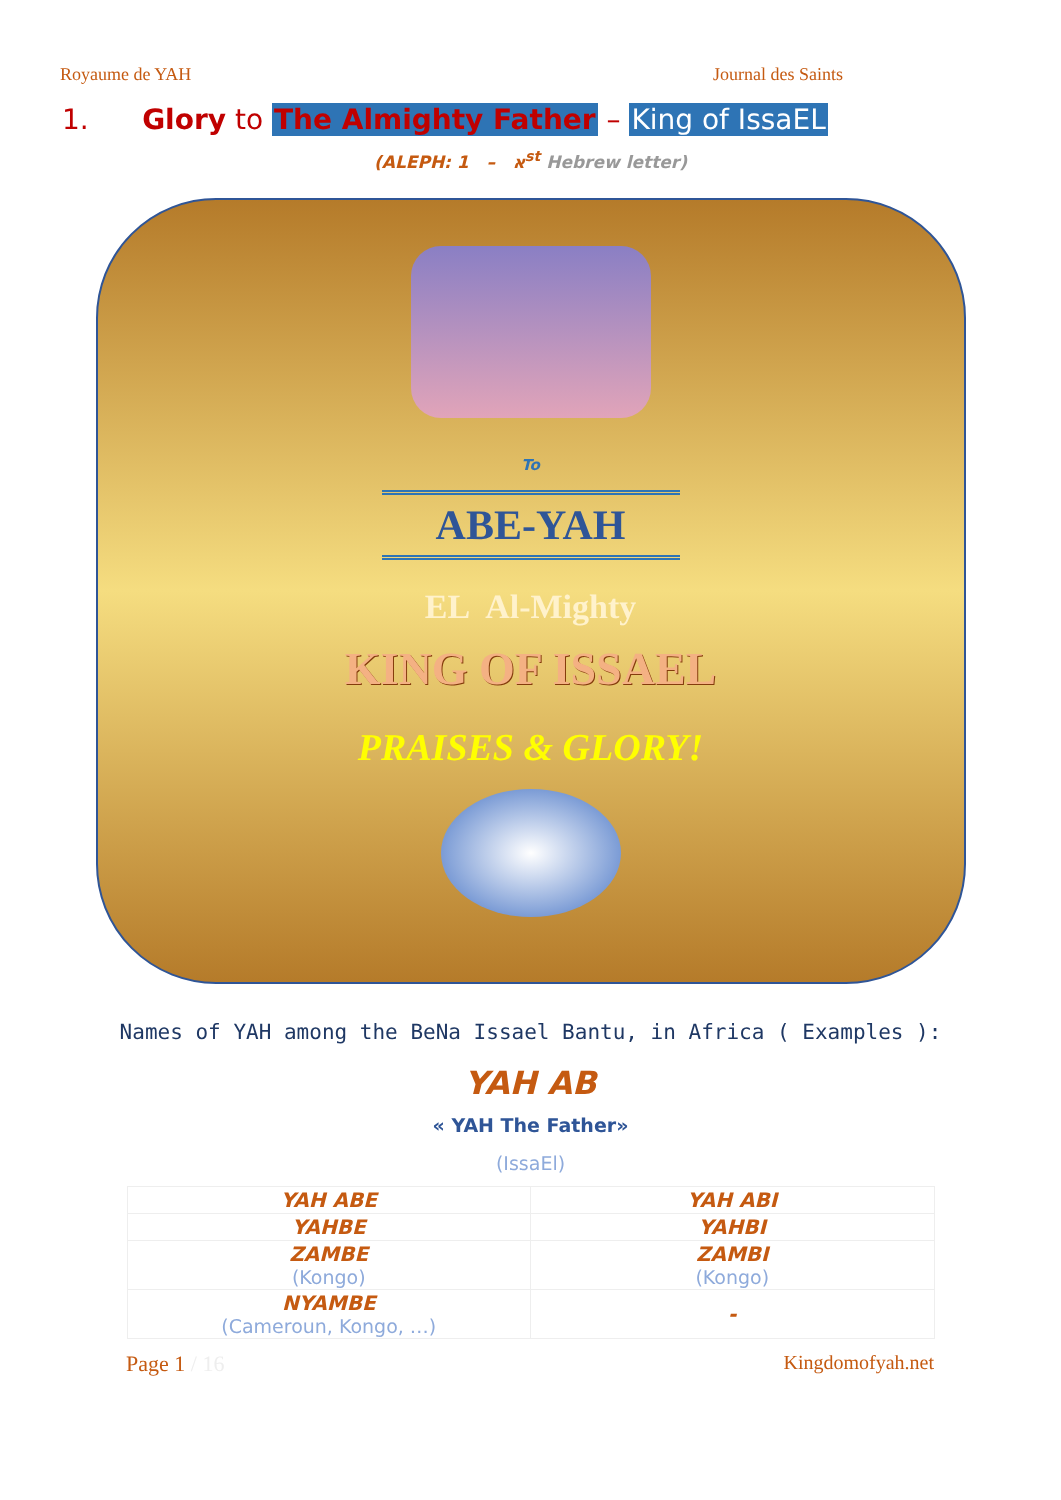Royaume de YAH Journal des Saints
1. Glory to The Almighty Father – King of IssaEL
(ALEPH: א – 1<sup>st</sup> Hebrew letter)
To
ABE-YAH
EL Al-Mighty
KING OF ISSAEL
PRAISES & GLORY!
Names of YAH among the BeNa Issael Bantu, in Africa ( Examples ):
YAH AB
« YAH The Father»
(IssaEl)
| YAH ABE | YAH ABI |
| YAHBE | YAHBI |
| ZAMBE (Kongo) | ZAMBI (Kongo) |
| NYAMBE (Cameroun, Kongo, …) | - |
Page 1 / 16 Kingdomofyah.net